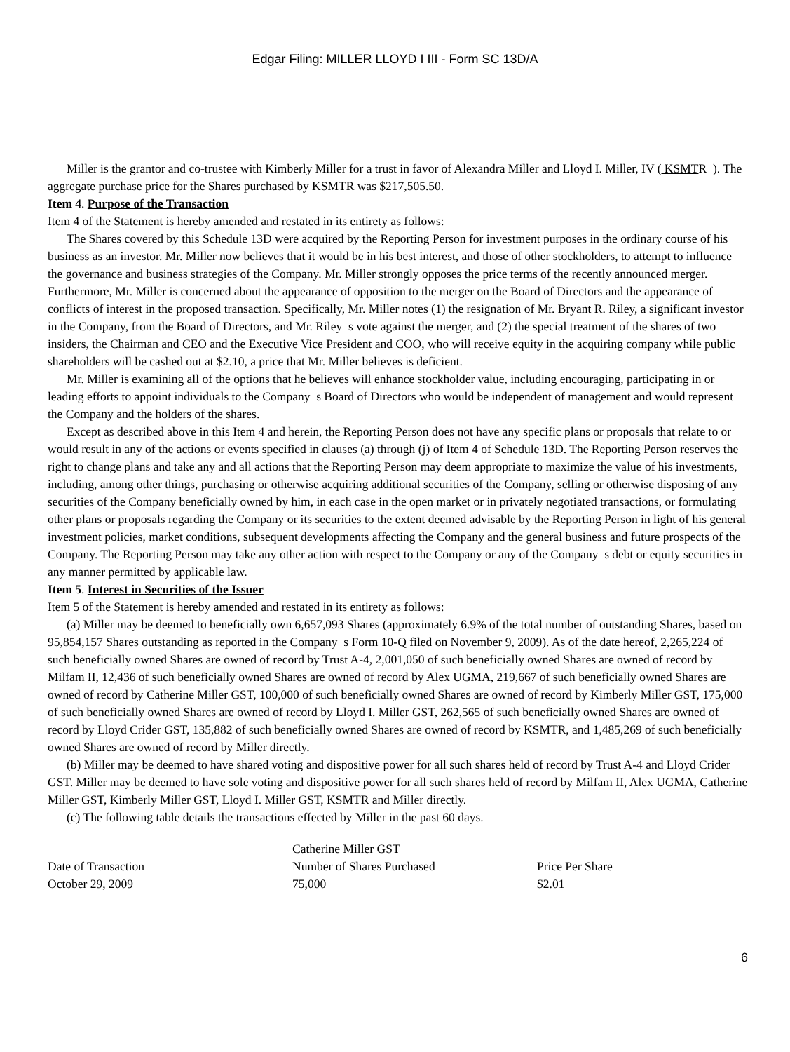Edgar Filing: MILLER LLOYD I III - Form SC 13D/A
Miller is the grantor and co-trustee with Kimberly Miller for a trust in favor of Alexandra Miller and Lloyd I. Miller, IV ( KSMTR ). The aggregate purchase price for the Shares purchased by KSMTR was $217,505.50.
Item 4. Purpose of the Transaction
Item 4 of the Statement is hereby amended and restated in its entirety as follows:
The Shares covered by this Schedule 13D were acquired by the Reporting Person for investment purposes in the ordinary course of his business as an investor. Mr. Miller now believes that it would be in his best interest, and those of other stockholders, to attempt to influence the governance and business strategies of the Company. Mr. Miller strongly opposes the price terms of the recently announced merger. Furthermore, Mr. Miller is concerned about the appearance of opposition to the merger on the Board of Directors and the appearance of conflicts of interest in the proposed transaction. Specifically, Mr. Miller notes (1) the resignation of Mr. Bryant R. Riley, a significant investor in the Company, from the Board of Directors, and Mr. Riley s vote against the merger, and (2) the special treatment of the shares of two insiders, the Chairman and CEO and the Executive Vice President and COO, who will receive equity in the acquiring company while public shareholders will be cashed out at $2.10, a price that Mr. Miller believes is deficient.
Mr. Miller is examining all of the options that he believes will enhance stockholder value, including encouraging, participating in or leading efforts to appoint individuals to the Company s Board of Directors who would be independent of management and would represent the Company and the holders of the shares.
Except as described above in this Item 4 and herein, the Reporting Person does not have any specific plans or proposals that relate to or would result in any of the actions or events specified in clauses (a) through (j) of Item 4 of Schedule 13D. The Reporting Person reserves the right to change plans and take any and all actions that the Reporting Person may deem appropriate to maximize the value of his investments, including, among other things, purchasing or otherwise acquiring additional securities of the Company, selling or otherwise disposing of any securities of the Company beneficially owned by him, in each case in the open market or in privately negotiated transactions, or formulating other plans or proposals regarding the Company or its securities to the extent deemed advisable by the Reporting Person in light of his general investment policies, market conditions, subsequent developments affecting the Company and the general business and future prospects of the Company. The Reporting Person may take any other action with respect to the Company or any of the Company s debt or equity securities in any manner permitted by applicable law.
Item 5. Interest in Securities of the Issuer
Item 5 of the Statement is hereby amended and restated in its entirety as follows:
(a) Miller may be deemed to beneficially own 6,657,093 Shares (approximately 6.9% of the total number of outstanding Shares, based on 95,854,157 Shares outstanding as reported in the Company s Form 10-Q filed on November 9, 2009). As of the date hereof, 2,265,224 of such beneficially owned Shares are owned of record by Trust A-4, 2,001,050 of such beneficially owned Shares are owned of record by Milfam II, 12,436 of such beneficially owned Shares are owned of record by Alex UGMA, 219,667 of such beneficially owned Shares are owned of record by Catherine Miller GST, 100,000 of such beneficially owned Shares are owned of record by Kimberly Miller GST, 175,000 of such beneficially owned Shares are owned of record by Lloyd I. Miller GST, 262,565 of such beneficially owned Shares are owned of record by Lloyd Crider GST, 135,882 of such beneficially owned Shares are owned of record by KSMTR, and 1,485,269 of such beneficially owned Shares are owned of record by Miller directly.
(b) Miller may be deemed to have shared voting and dispositive power for all such shares held of record by Trust A-4 and Lloyd Crider GST. Miller may be deemed to have sole voting and dispositive power for all such shares held of record by Milfam II, Alex UGMA, Catherine Miller GST, Kimberly Miller GST, Lloyd I. Miller GST, KSMTR and Miller directly.
(c) The following table details the transactions effected by Miller in the past 60 days.
| Date of Transaction | Catherine Miller GST Number of Shares Purchased | Price Per Share |
| --- | --- | --- |
| October 29, 2009 | 75,000 | $2.01 |
6